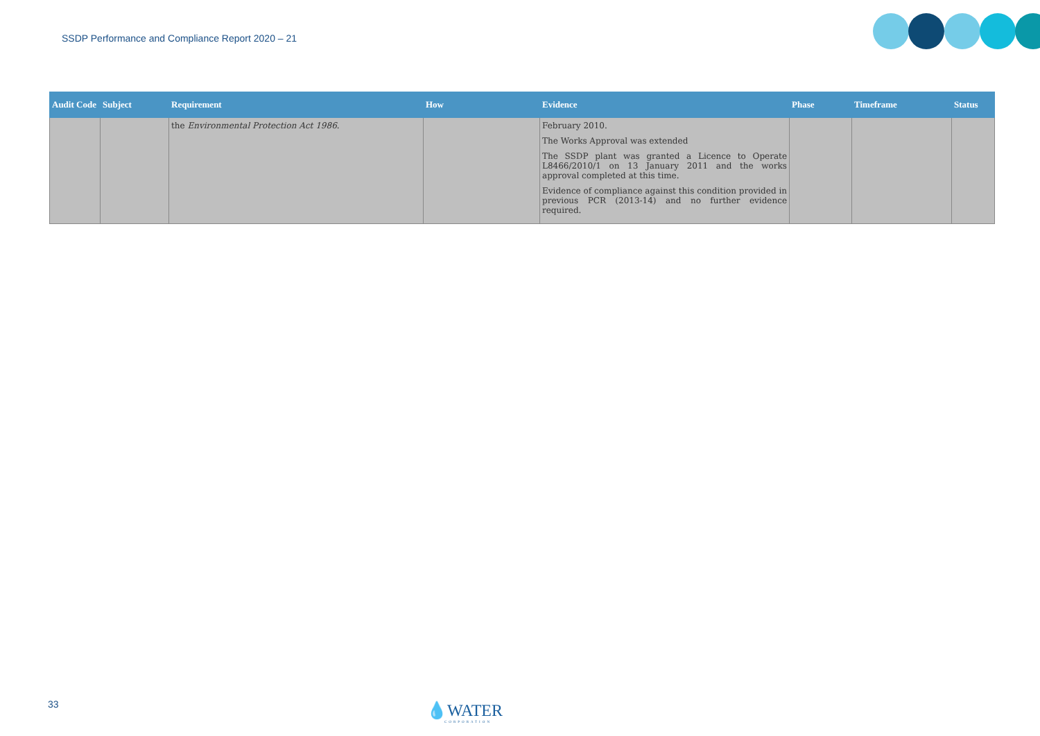SSDP Performance and Compliance Report 2020 – 21
| Audit Code | Subject | Requirement | How | Evidence | Phase | Timeframe | Status |
| --- | --- | --- | --- | --- | --- | --- | --- |
| | | the Environmental Protection Act 1986 . | | February 2010. The Works Approval was extended The SSDP plant was granted a Licence to Operate L8466/2010/1 on 13 January 2011 and the works approval completed at this time. Evidence of compliance against this condition provided in previous PCR (2013-14) and no further evidence required. | | | |
33 💧WATER
CORPORATION